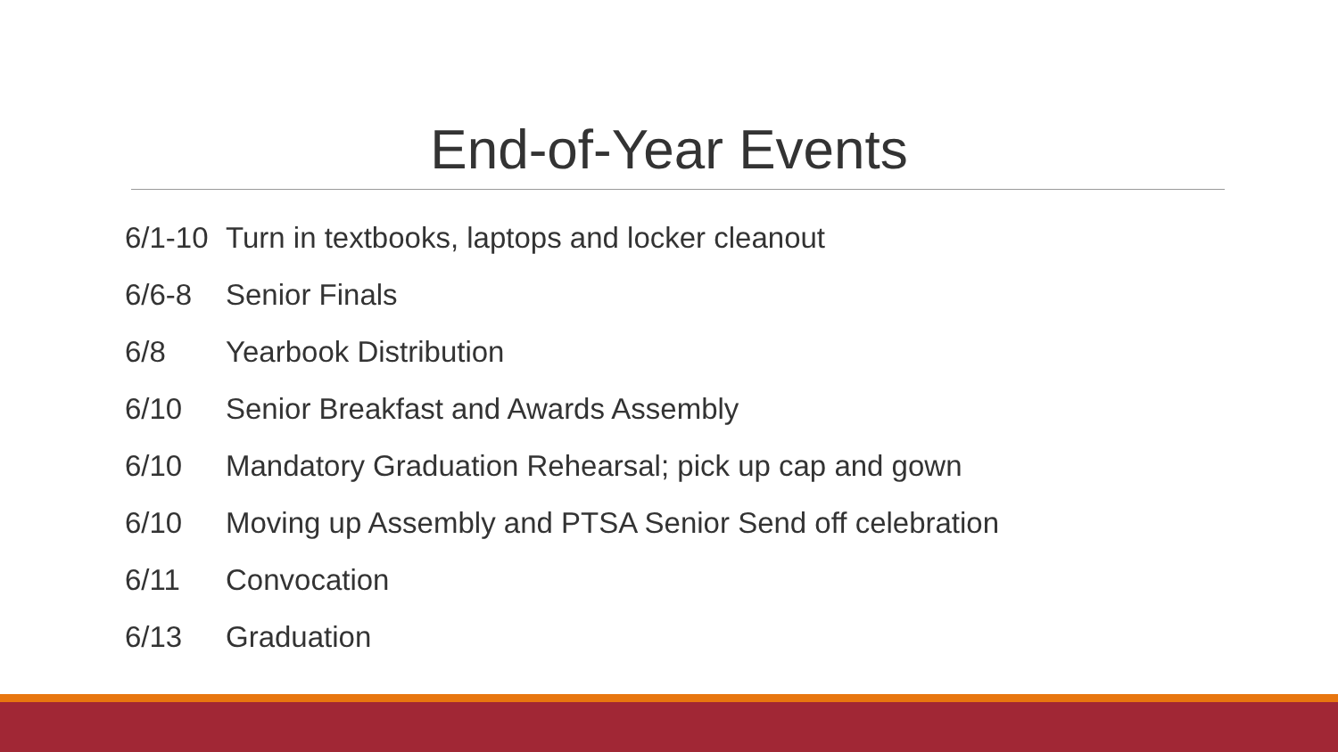End-of-Year Events
6/1-10 Turn in textbooks, laptops and locker cleanout
6/6-8 Senior Finals
6/8 Yearbook Distribution
6/10 Senior Breakfast and Awards Assembly
6/10 Mandatory Graduation Rehearsal; pick up cap and gown
6/10 Moving up Assembly and PTSA Senior Send off celebration
6/11 Convocation
6/13 Graduation